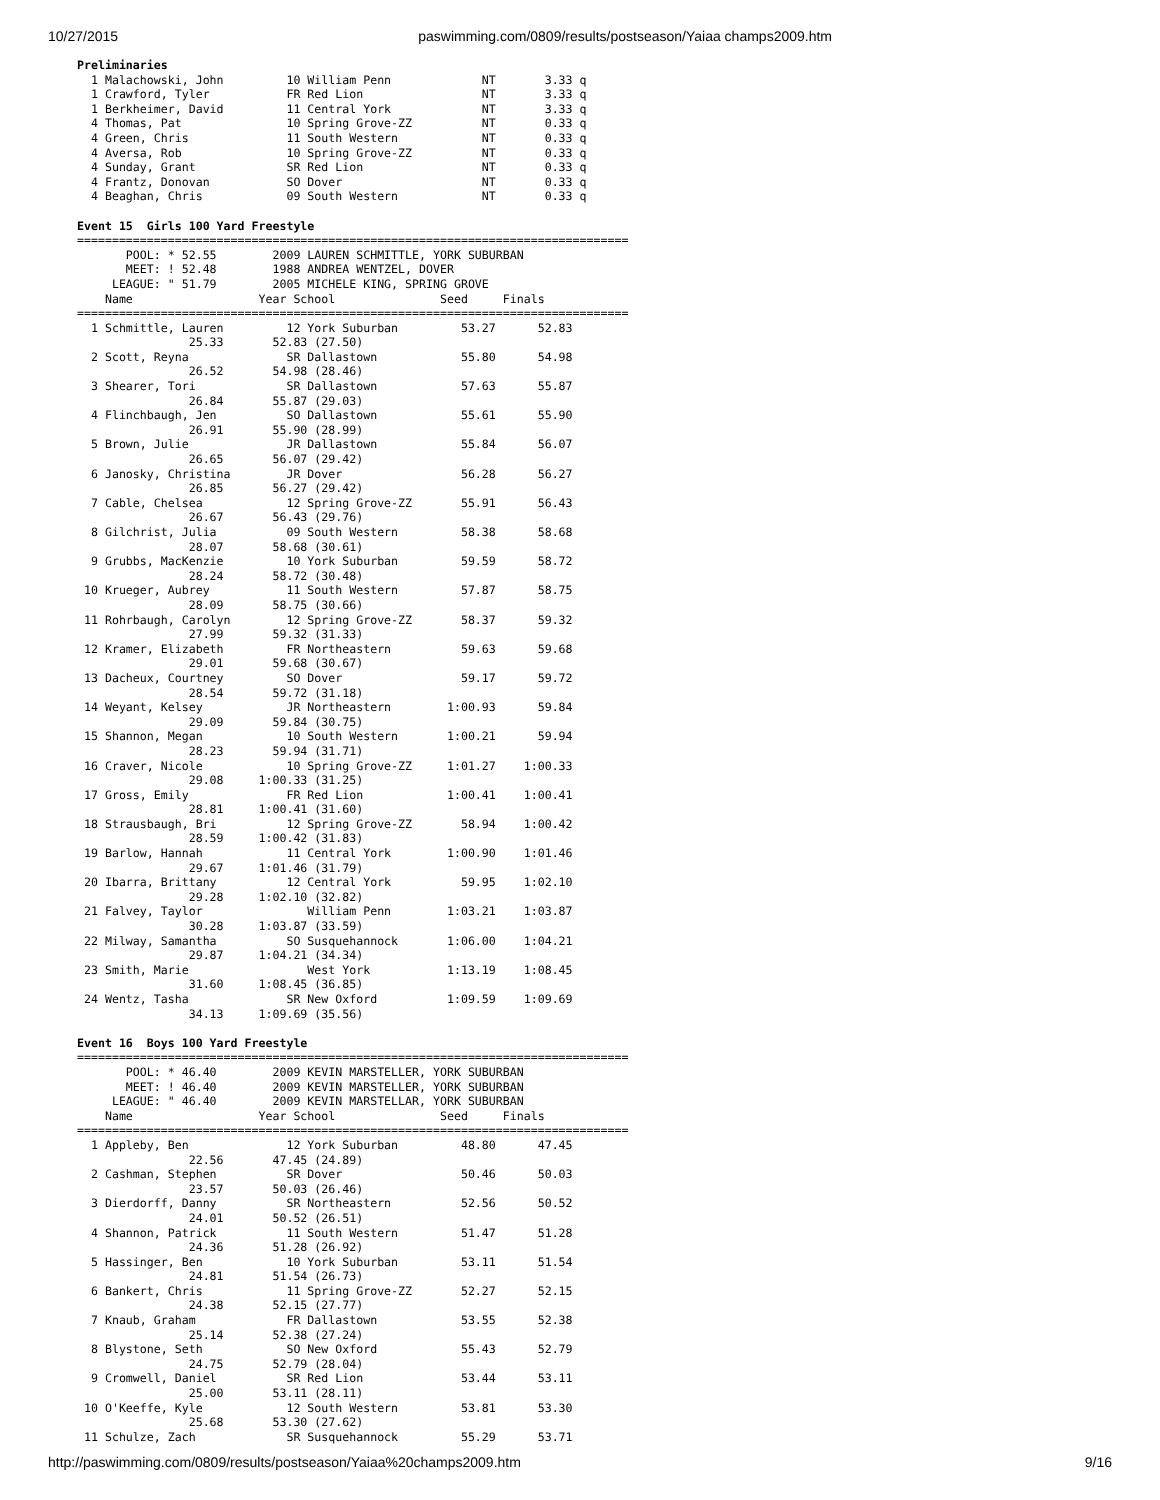10/27/2015 paswimming.com/0809/results/postseason/Yaiaa champs2009.htm
Preliminaries
  1 Malachowski, John         10 William Penn             NT       3.33 q
  1 Crawford, Tyler           FR Red Lion                 NT       3.33 q
  1 Berkheimer, David         11 Central York             NT       3.33 q
  4 Thomas, Pat               10 Spring Grove-ZZ          NT       0.33 q
  4 Green, Chris              11 South Western            NT       0.33 q
  4 Aversa, Rob               10 Spring Grove-ZZ          NT       0.33 q
  4 Sunday, Grant             SR Red Lion                 NT       0.33 q
  4 Frantz, Donovan           SO Dover                    NT       0.33 q
  4 Beaghan, Chris            09 South Western            NT       0.33 q

Event 15  Girls 100 Yard Freestyle
===============================================================================
       POOL: * 52.55        2009 LAUREN SCHMITTLE, YORK SUBURBAN
       MEET: ! 52.48        1988 ANDREA WENTZEL, DOVER
     LEAGUE: " 51.79        2005 MICHELE KING, SPRING GROVE
    Name                  Year School               Seed     Finals
===============================================================================
  1 Schmittle, Lauren         12 York Suburban         53.27      52.83
                25.33       52.83 (27.50)
  2 Scott, Reyna              SR Dallastown            55.80      54.98
                26.52       54.98 (28.46)
  3 Shearer, Tori             SR Dallastown            57.63      55.87
                26.84       55.87 (29.03)
  4 Flinchbaugh, Jen          SO Dallastown            55.61      55.90
                26.91       55.90 (28.99)
  5 Brown, Julie              JR Dallastown            55.84      56.07
                26.65       56.07 (29.42)
  6 Janosky, Christina        JR Dover                 56.28      56.27
                26.85       56.27 (29.42)
  7 Cable, Chelsea            12 Spring Grove-ZZ       55.91      56.43
                26.67       56.43 (29.76)
  8 Gilchrist, Julia          09 South Western         58.38      58.68
                28.07       58.68 (30.61)
  9 Grubbs, MacKenzie         10 York Suburban         59.59      58.72
                28.24       58.72 (30.48)
 10 Krueger, Aubrey           11 South Western         57.87      58.75
                28.09       58.75 (30.66)
 11 Rohrbaugh, Carolyn        12 Spring Grove-ZZ       58.37      59.32
                27.99       59.32 (31.33)
 12 Kramer, Elizabeth         FR Northeastern          59.63      59.68
                29.01       59.68 (30.67)
 13 Dacheux, Courtney         SO Dover                 59.17      59.72
                28.54       59.72 (31.18)
 14 Weyant, Kelsey            JR Northeastern        1:00.93      59.84
                29.09       59.84 (30.75)
 15 Shannon, Megan            10 South Western       1:00.21      59.94
                28.23       59.94 (31.71)
 16 Craver, Nicole            10 Spring Grove-ZZ     1:01.27    1:00.33
                29.08     1:00.33 (31.25)
 17 Gross, Emily              FR Red Lion            1:00.41    1:00.41
                28.81     1:00.41 (31.60)
 18 Strausbaugh, Bri          12 Spring Grove-ZZ       58.94    1:00.42
                28.59     1:00.42 (31.83)
 19 Barlow, Hannah            11 Central York        1:00.90    1:01.46
                29.67     1:01.46 (31.79)
 20 Ibarra, Brittany          12 Central York          59.95    1:02.10
                29.28     1:02.10 (32.82)
 21 Falvey, Taylor               William Penn        1:03.21    1:03.87
                30.28     1:03.87 (33.59)
 22 Milway, Samantha          SO Susquehannock       1:06.00    1:04.21
                29.87     1:04.21 (34.34)
 23 Smith, Marie                 West York           1:13.19    1:08.45
                31.60     1:08.45 (36.85)
 24 Wentz, Tasha              SR New Oxford          1:09.59    1:09.69
                34.13     1:09.69 (35.56)

Event 16  Boys 100 Yard Freestyle
===============================================================================
       POOL: * 46.40        2009 KEVIN MARSTELLER, YORK SUBURBAN
       MEET: ! 46.40        2009 KEVIN MARSTELLER, YORK SUBURBAN
     LEAGUE: " 46.40        2009 KEVIN MARSTELLAR, YORK SUBURBAN
    Name                  Year School               Seed     Finals
===============================================================================
  1 Appleby, Ben              12 York Suburban         48.80      47.45
                22.56       47.45 (24.89)
  2 Cashman, Stephen          SR Dover                 50.46      50.03
                23.57       50.03 (26.46)
  3 Dierdorff, Danny          SR Northeastern          52.56      50.52
                24.01       50.52 (26.51)
  4 Shannon, Patrick          11 South Western         51.47      51.28
                24.36       51.28 (26.92)
  5 Hassinger, Ben            10 York Suburban         53.11      51.54
                24.81       51.54 (26.73)
  6 Bankert, Chris            11 Spring Grove-ZZ       52.27      52.15
                24.38       52.15 (27.77)
  7 Knaub, Graham             FR Dallastown            53.55      52.38
                25.14       52.38 (27.24)
  8 Blystone, Seth            SO New Oxford            55.43      52.79
                24.75       52.79 (28.04)
  9 Cromwell, Daniel          SR Red Lion              53.44      53.11
                25.00       53.11 (28.11)
 10 O'Keeffe, Kyle            12 South Western         53.81      53.30
                25.68       53.30 (27.62)
 11 Schulze, Zach             SR Susquehannock         55.29      53.71
http://paswimming.com/0809/results/postseason/Yaiaa%20champs2009.htm 9/16